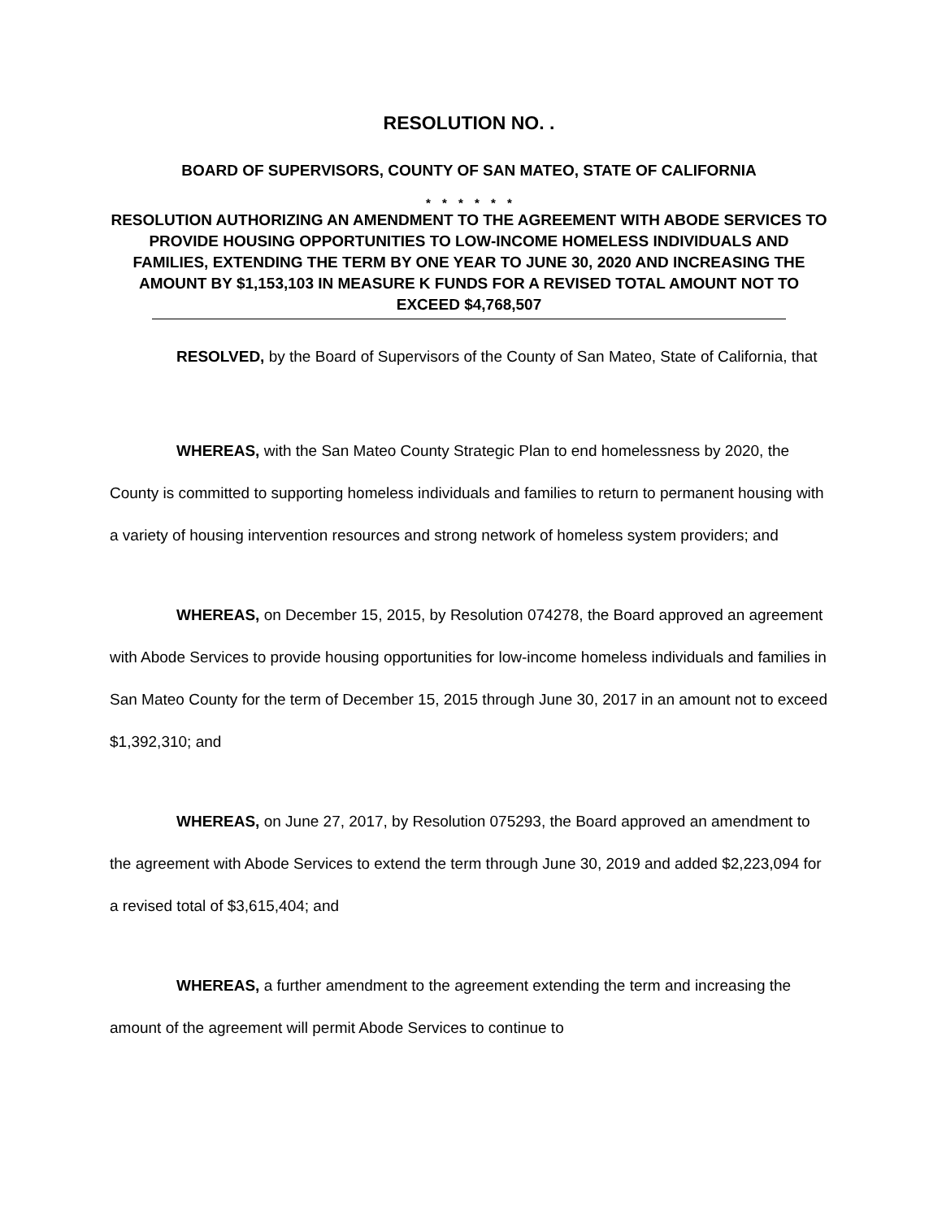RESOLUTION NO. .
BOARD OF SUPERVISORS, COUNTY OF SAN MATEO, STATE OF CALIFORNIA
* * * * * *
RESOLUTION AUTHORIZING AN AMENDMENT TO THE AGREEMENT WITH ABODE SERVICES TO PROVIDE HOUSING OPPORTUNITIES TO LOW-INCOME HOMELESS INDIVIDUALS AND FAMILIES, EXTENDING THE TERM BY ONE YEAR TO JUNE 30, 2020 AND INCREASING THE AMOUNT BY $1,153,103 IN MEASURE K FUNDS FOR A REVISED TOTAL AMOUNT NOT TO EXCEED $4,768,507
RESOLVED, by the Board of Supervisors of the County of San Mateo, State of California, that
WHEREAS, with the San Mateo County Strategic Plan to end homelessness by 2020, the County is committed to supporting homeless individuals and families to return to permanent housing with a variety of housing intervention resources and strong network of homeless system providers; and
WHEREAS, on December 15, 2015, by Resolution 074278, the Board approved an agreement with Abode Services to provide housing opportunities for low-income homeless individuals and families in San Mateo County for the term of December 15, 2015 through June 30, 2017 in an amount not to exceed $1,392,310; and
WHEREAS, on June 27, 2017, by Resolution 075293, the Board approved an amendment to the agreement with Abode Services to extend the term through June 30, 2019 and added $2,223,094 for a revised total of $3,615,404; and
WHEREAS, a further amendment to the agreement extending the term and increasing the amount of the agreement will permit Abode Services to continue to